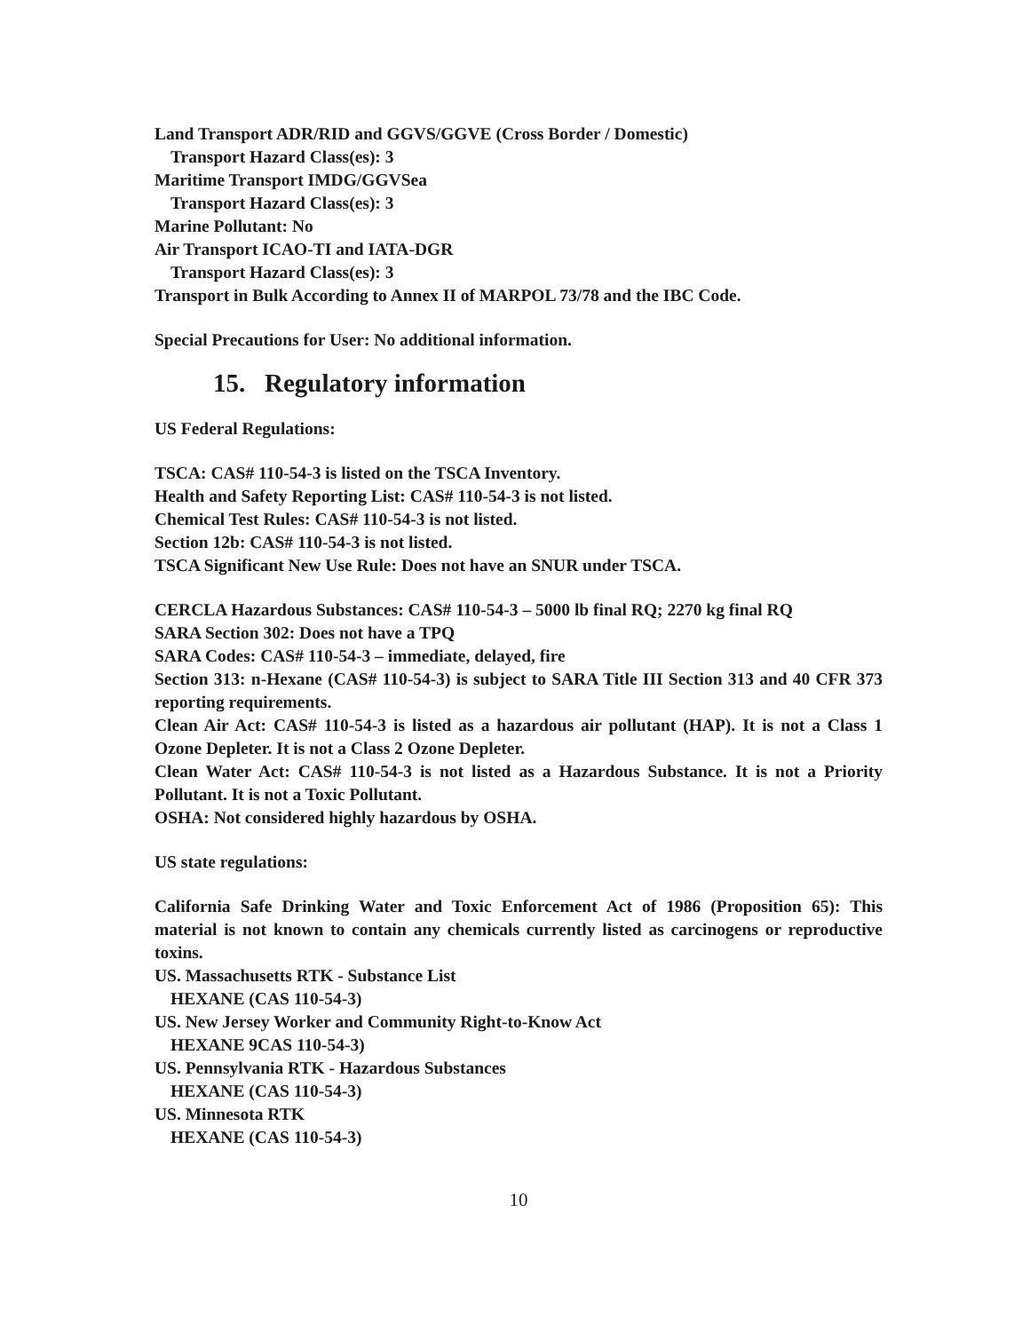Land Transport ADR/RID and GGVS/GGVE (Cross Border / Domestic)
Transport Hazard Class(es): 3
Maritime Transport IMDG/GGVSea
Transport Hazard Class(es): 3
Marine Pollutant: No
Air Transport ICAO-TI and IATA-DGR
Transport Hazard Class(es): 3
Transport in Bulk According to Annex II of MARPOL 73/78 and the IBC Code.
Special Precautions for User: No additional information.
15. Regulatory information
US Federal Regulations:
TSCA: CAS# 110-54-3 is listed on the TSCA Inventory.
Health and Safety Reporting List: CAS# 110-54-3 is not listed.
Chemical Test Rules: CAS# 110-54-3 is not listed.
Section 12b: CAS# 110-54-3 is not listed.
TSCA Significant New Use Rule: Does not have an SNUR under TSCA.
CERCLA Hazardous Substances: CAS# 110-54-3 – 5000 lb final RQ; 2270 kg final RQ
SARA Section 302: Does not have a TPQ
SARA Codes: CAS# 110-54-3 – immediate, delayed, fire
Section 313: n-Hexane (CAS# 110-54-3) is subject to SARA Title III Section 313 and 40 CFR 373 reporting requirements.
Clean Air Act: CAS# 110-54-3 is listed as a hazardous air pollutant (HAP). It is not a Class 1 Ozone Depleter. It is not a Class 2 Ozone Depleter.
Clean Water Act: CAS# 110-54-3 is not listed as a Hazardous Substance. It is not a Priority Pollutant. It is not a Toxic Pollutant.
OSHA: Not considered highly hazardous by OSHA.
US state regulations:
California Safe Drinking Water and Toxic Enforcement Act of 1986 (Proposition 65): This material is not known to contain any chemicals currently listed as carcinogens or reproductive toxins.
US. Massachusetts RTK - Substance List
HEXANE (CAS 110-54-3)
US. New Jersey Worker and Community Right-to-Know Act
HEXANE 9CAS 110-54-3)
US. Pennsylvania RTK - Hazardous Substances
HEXANE (CAS 110-54-3)
US. Minnesota RTK
HEXANE (CAS 110-54-3)
10